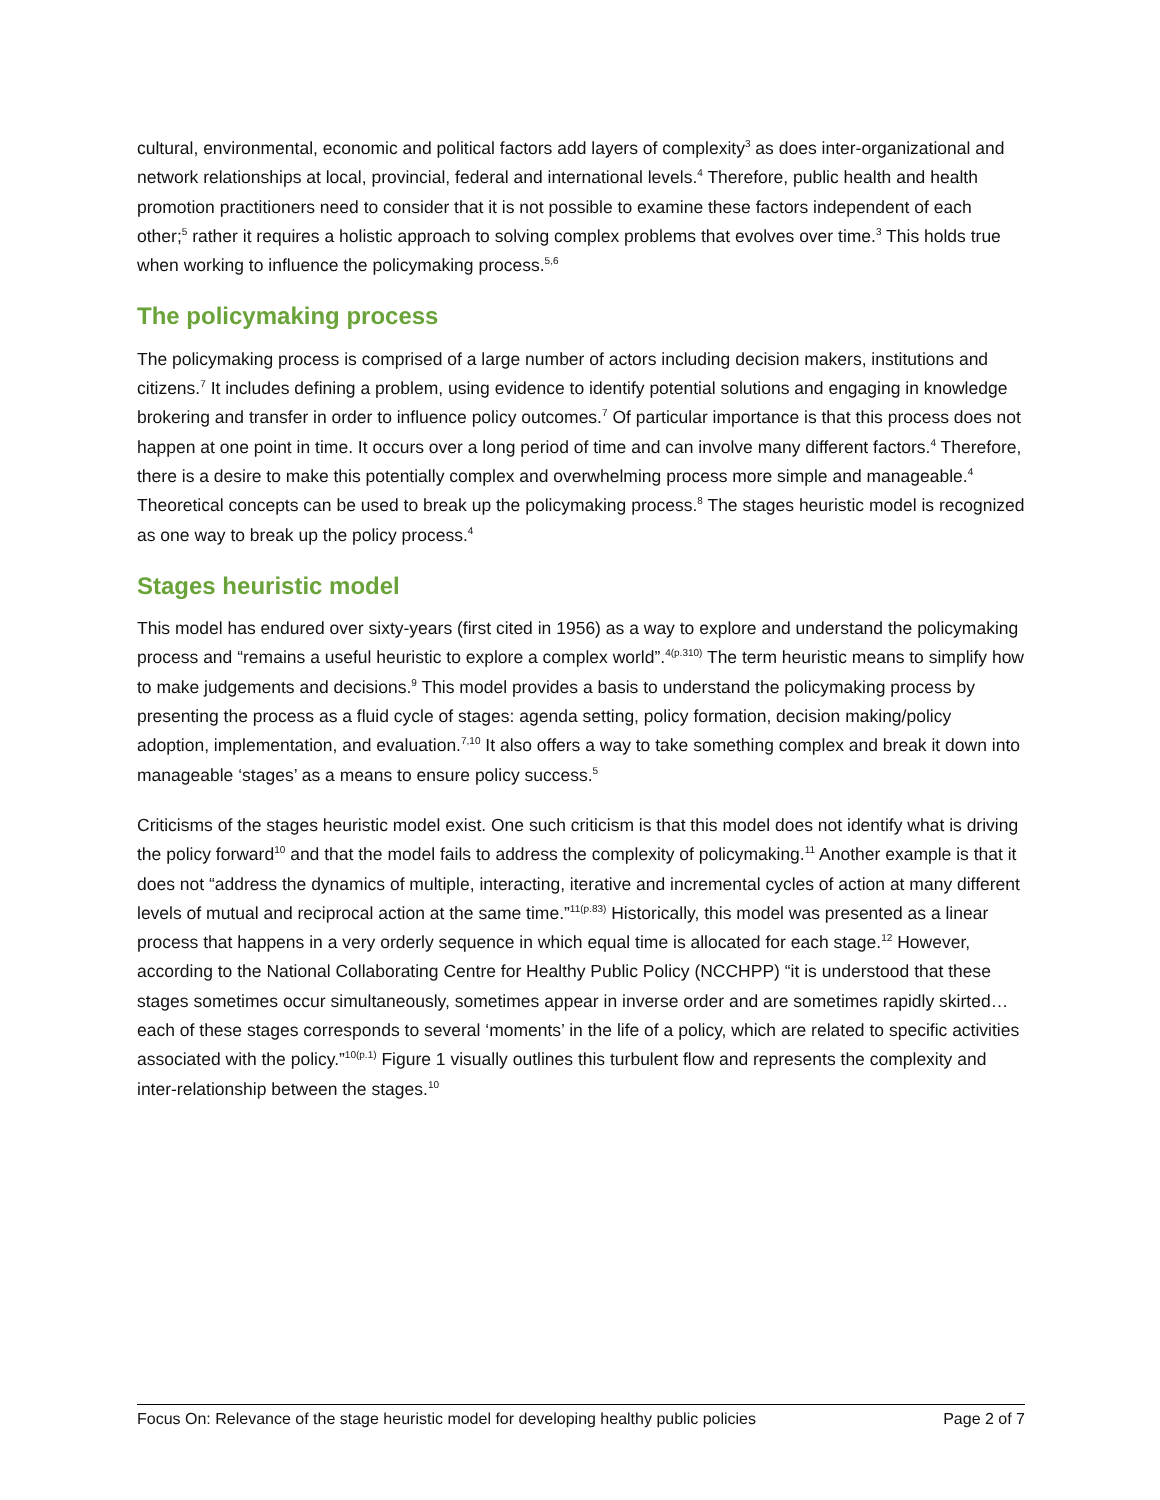cultural, environmental, economic and political factors add layers of complexity<sup>3</sup> as does inter-organizational and network relationships at local, provincial, federal and international levels.<sup>4</sup> Therefore, public health and health promotion practitioners need to consider that it is not possible to examine these factors independent of each other;<sup>5</sup> rather it requires a holistic approach to solving complex problems that evolves over time.<sup>3</sup> This holds true when working to influence the policymaking process.<sup>5,6</sup>
The policymaking process
The policymaking process is comprised of a large number of actors including decision makers, institutions and citizens.<sup>7</sup> It includes defining a problem, using evidence to identify potential solutions and engaging in knowledge brokering and transfer in order to influence policy outcomes.<sup>7</sup> Of particular importance is that this process does not happen at one point in time. It occurs over a long period of time and can involve many different factors.<sup>4</sup> Therefore, there is a desire to make this potentially complex and overwhelming process more simple and manageable.<sup>4</sup> Theoretical concepts can be used to break up the policymaking process.<sup>8</sup> The stages heuristic model is recognized as one way to break up the policy process.<sup>4</sup>
Stages heuristic model
This model has endured over sixty-years (first cited in 1956) as a way to explore and understand the policymaking process and “remains a useful heuristic to explore a complex world”.<sup>4(p.310)</sup> The term heuristic means to simplify how to make judgements and decisions.<sup>9</sup> This model provides a basis to understand the policymaking process by presenting the process as a fluid cycle of stages: agenda setting, policy formation, decision making/policy adoption, implementation, and evaluation.<sup>7,10</sup> It also offers a way to take something complex and break it down into manageable ‘stages’ as a means to ensure policy success.<sup>5</sup>
Criticisms of the stages heuristic model exist. One such criticism is that this model does not identify what is driving the policy forward<sup>10</sup> and that the model fails to address the complexity of policymaking.<sup>11</sup> Another example is that it does not “address the dynamics of multiple, interacting, iterative and incremental cycles of action at many different levels of mutual and reciprocal action at the same time.”<sup>11(p.83)</sup> Historically, this model was presented as a linear process that happens in a very orderly sequence in which equal time is allocated for each stage.<sup>12</sup> However, according to the National Collaborating Centre for Healthy Public Policy (NCCHPP) “it is understood that these stages sometimes occur simultaneously, sometimes appear in inverse order and are sometimes rapidly skirted…each of these stages corresponds to several ‘moments’ in the life of a policy, which are related to specific activities associated with the policy.”<sup>10(p.1)</sup> Figure 1 visually outlines this turbulent flow and represents the complexity and inter-relationship between the stages.<sup>10</sup>
Focus On: Relevance of the stage heuristic model for developing healthy public policies Page 2 of 7